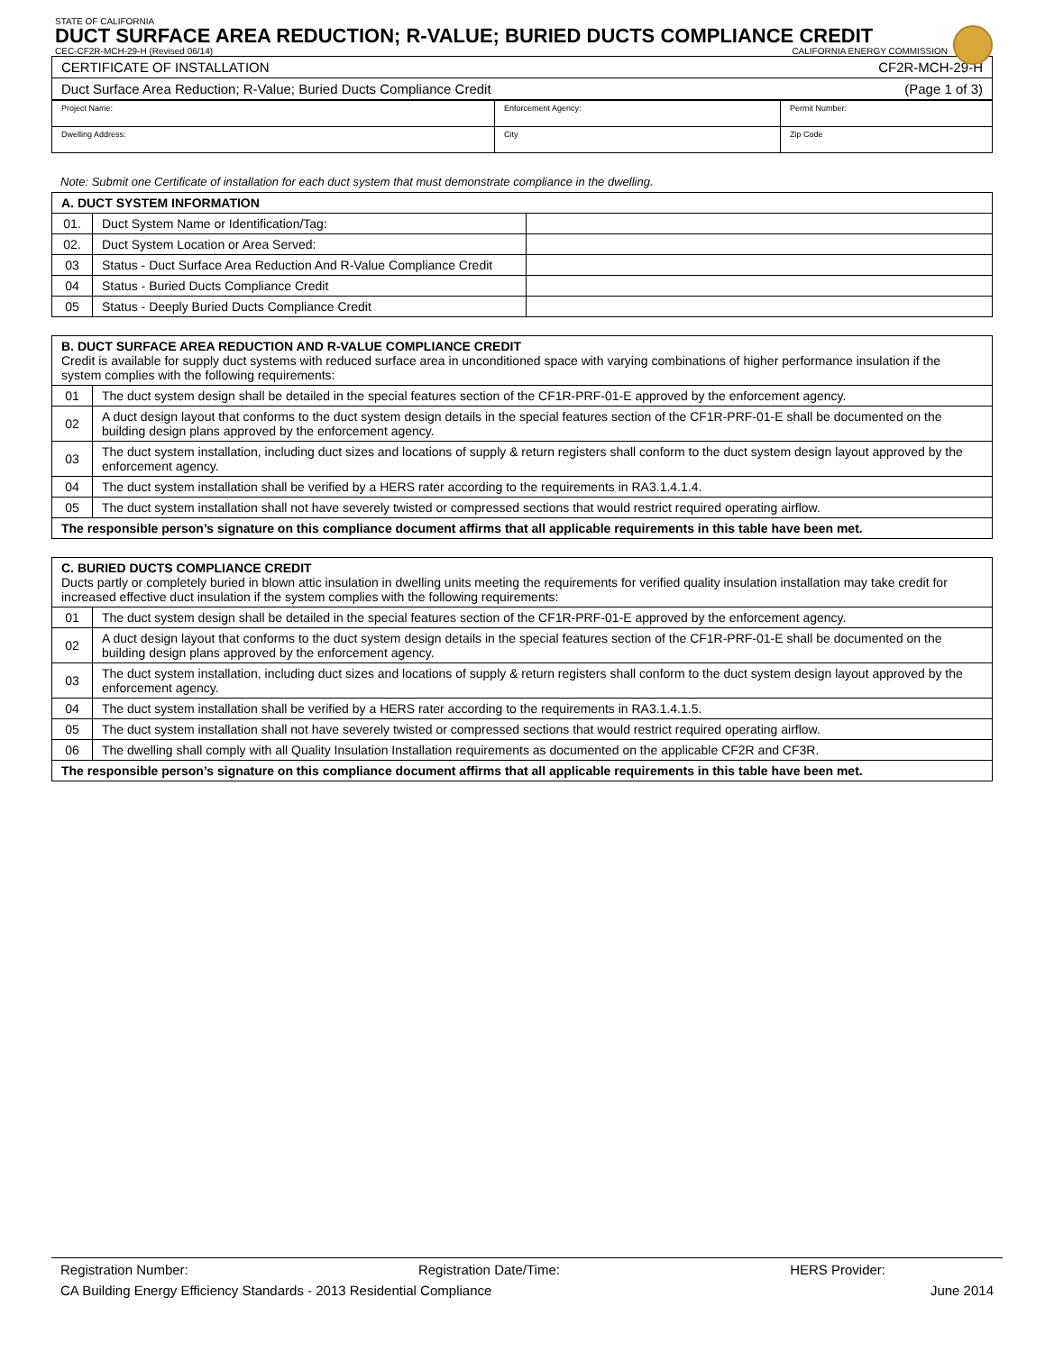STATE OF CALIFORNIA
DUCT SURFACE AREA REDUCTION; R-VALUE; BURIED DUCTS COMPLIANCE CREDIT
CEC-CF2R-MCH-29-H (Revised 06/14) CALIFORNIA ENERGY COMMISSION
| CERTIFICATE OF INSTALLATION | CF2R-MCH-29-H |
| Duct Surface Area Reduction; R-Value; Buried Ducts Compliance Credit | (Page 1 of 3) |
| Project Name: | Enforcement Agency: | Permit Number: |
| Dwelling Address: | City | Zip Code |
Note: Submit one Certificate of installation for each duct system that must demonstrate compliance in the dwelling.
| A. DUCT SYSTEM INFORMATION | | |
| --- | --- | --- |
| 01. | Duct System Name or Identification/Tag: | |
| 02. | Duct System Location or Area Served: | |
| 03 | Status - Duct Surface Area Reduction And R-Value Compliance Credit | |
| 04 | Status - Buried Ducts Compliance Credit | |
| 05 | Status - Deeply Buried Ducts Compliance Credit | |
| B. DUCT SURFACE AREA REDUCTION AND R-VALUE COMPLIANCE CREDIT Credit is available for supply duct systems with reduced surface area in unconditioned space with varying combinations of higher performance insulation if the system complies with the following requirements: | |
| 01 | The duct system design shall be detailed in the special features section of the CF1R-PRF-01-E approved by the enforcement agency. |
| 02 | A duct design layout that conforms to the duct system design details in the special features section of the CF1R-PRF-01-E shall be documented on the building design plans approved by the enforcement agency. |
| 03 | The duct system installation, including duct sizes and locations of supply & return registers shall conform to the duct system design layout approved by the enforcement agency. |
| 04 | The duct system installation shall be verified by a HERS rater according to the requirements in RA3.1.4.1.4. |
| 05 | The duct system installation shall not have severely twisted or compressed sections that would restrict required operating airflow. |
| The responsible person’s signature on this compliance document affirms that all applicable requirements in this table have been met. | |
| C. BURIED DUCTS COMPLIANCE CREDIT Ducts partly or completely buried in blown attic insulation in dwelling units meeting the requirements for verified quality insulation installation may take credit for increased effective duct insulation if the system complies with the following requirements: | |
| 01 | The duct system design shall be detailed in the special features section of the CF1R-PRF-01-E approved by the enforcement agency. |
| 02 | A duct design layout that conforms to the duct system design details in the special features section of the CF1R-PRF-01-E shall be documented on the building design plans approved by the enforcement agency. |
| 03 | The duct system installation, including duct sizes and locations of supply & return registers shall conform to the duct system design layout approved by the enforcement agency. |
| 04 | The duct system installation shall be verified by a HERS rater according to the requirements in RA3.1.4.1.5. |
| 05 | The duct system installation shall not have severely twisted or compressed sections that would restrict required operating airflow. |
| 06 | The dwelling shall comply with all Quality Insulation Installation requirements as documented on the applicable CF2R and CF3R. |
| The responsible person’s signature on this compliance document affirms that all applicable requirements in this table have been met. | |
Registration Number: Registration Date/Time: HERS Provider:
CA Building Energy Efficiency Standards - 2013 Residential Compliance June 2014